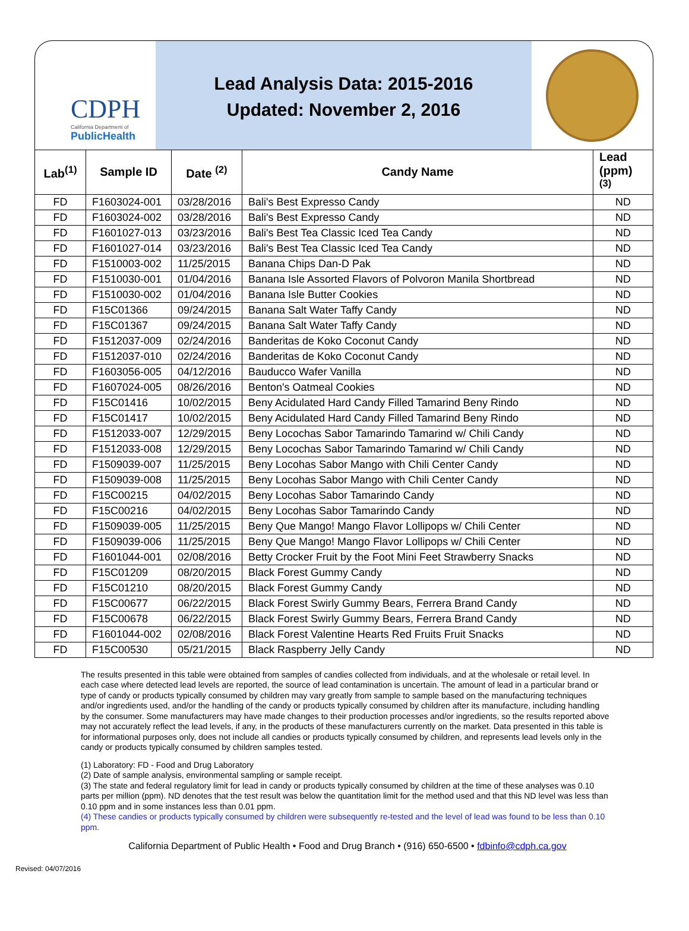CDPH
California Department of
PublicHealth
Lead Analysis Data: 2015-2016
Updated: November 2, 2016
| Lab<sup>(1)</sup> | Sample ID | Date <sup>(2)</sup> | Candy Name | Lead (ppm) <sup>(3)</sup> |
| --- | --- | --- | --- | --- |
| FD | F1603024-001 | 03/28/2016 | Bali's Best Expresso Candy | ND |
| FD | F1603024-002 | 03/28/2016 | Bali's Best Expresso Candy | ND |
| FD | F1601027-013 | 03/23/2016 | Bali's Best Tea Classic Iced Tea Candy | ND |
| FD | F1601027-014 | 03/23/2016 | Bali's Best Tea Classic Iced Tea Candy | ND |
| FD | F1510003-002 | 11/25/2015 | Banana Chips Dan-D Pak | ND |
| FD | F1510030-001 | 01/04/2016 | Banana Isle Assorted Flavors of Polvoron Manila Shortbread | ND |
| FD | F1510030-002 | 01/04/2016 | Banana Isle Butter Cookies | ND |
| FD | F15C01366 | 09/24/2015 | Banana Salt Water Taffy Candy | ND |
| FD | F15C01367 | 09/24/2015 | Banana Salt Water Taffy Candy | ND |
| FD | F1512037-009 | 02/24/2016 | Banderitas de Koko Coconut Candy | ND |
| FD | F1512037-010 | 02/24/2016 | Banderitas de Koko Coconut Candy | ND |
| FD | F1603056-005 | 04/12/2016 | Bauducco Wafer Vanilla | ND |
| FD | F1607024-005 | 08/26/2016 | Benton's Oatmeal Cookies | ND |
| FD | F15C01416 | 10/02/2015 | Beny Acidulated Hard Candy Filled Tamarind Beny Rindo | ND |
| FD | F15C01417 | 10/02/2015 | Beny Acidulated Hard Candy Filled Tamarind Beny Rindo | ND |
| FD | F1512033-007 | 12/29/2015 | Beny Locochas Sabor Tamarindo Tamarind w/ Chili Candy | ND |
| FD | F1512033-008 | 12/29/2015 | Beny Locochas Sabor Tamarindo Tamarind w/ Chili Candy | ND |
| FD | F1509039-007 | 11/25/2015 | Beny Locohas Sabor Mango with Chili Center Candy | ND |
| FD | F1509039-008 | 11/25/2015 | Beny Locohas Sabor Mango with Chili Center Candy | ND |
| FD | F15C00215 | 04/02/2015 | Beny Locohas Sabor Tamarindo Candy | ND |
| FD | F15C00216 | 04/02/2015 | Beny Locohas Sabor Tamarindo Candy | ND |
| FD | F1509039-005 | 11/25/2015 | Beny Que Mango! Mango Flavor Lollipops w/ Chili Center | ND |
| FD | F1509039-006 | 11/25/2015 | Beny Que Mango! Mango Flavor Lollipops w/ Chili Center | ND |
| FD | F1601044-001 | 02/08/2016 | Betty Crocker Fruit by the Foot Mini Feet Strawberry Snacks | ND |
| FD | F15C01209 | 08/20/2015 | Black Forest Gummy Candy | ND |
| FD | F15C01210 | 08/20/2015 | Black Forest Gummy Candy | ND |
| FD | F15C00677 | 06/22/2015 | Black Forest Swirly Gummy Bears, Ferrera Brand Candy | ND |
| FD | F15C00678 | 06/22/2015 | Black Forest Swirly Gummy Bears, Ferrera Brand Candy | ND |
| FD | F1601044-002 | 02/08/2016 | Black Forest Valentine Hearts Red Fruits Fruit Snacks | ND |
| FD | F15C00530 | 05/21/2015 | Black Raspberry Jelly Candy | ND |
The results presented in this table were obtained from samples of candies collected from individuals, and at the wholesale or retail level. In each case where detected lead levels are reported, the source of lead contamination is uncertain. The amount of lead in a particular brand or type of candy or products typically consumed by children may vary greatly from sample to sample based on the manufacturing techniques and/or ingredients used, and/or the handling of the candy or products typically consumed by children after its manufacture, including handling by the consumer. Some manufacturers may have made changes to their production processes and/or ingredients, so the results reported above may not accurately reflect the lead levels, if any, in the products of these manufacturers currently on the market. Data presented in this table is for informational purposes only, does not include all candies or products typically consumed by children, and represents lead levels only in the candy or products typically consumed by children samples tested.
(1) Laboratory: FD - Food and Drug Laboratory
(2) Date of sample analysis, environmental sampling or sample receipt.
(3) The state and federal regulatory limit for lead in candy or products typically consumed by children at the time of these analyses was 0.10 parts per million (ppm). ND denotes that the test result was below the quantitation limit for the method used and that this ND level was less than 0.10 ppm and in some instances less than 0.01 ppm.
(4) These candies or products typically consumed by children were subsequently re-tested and the level of lead was found to be less than 0.10 ppm.
California Department of Public Health • Food and Drug Branch • (916) 650-6500 • fdbinfo@cdph.ca.gov
Revised: 04/07/2016